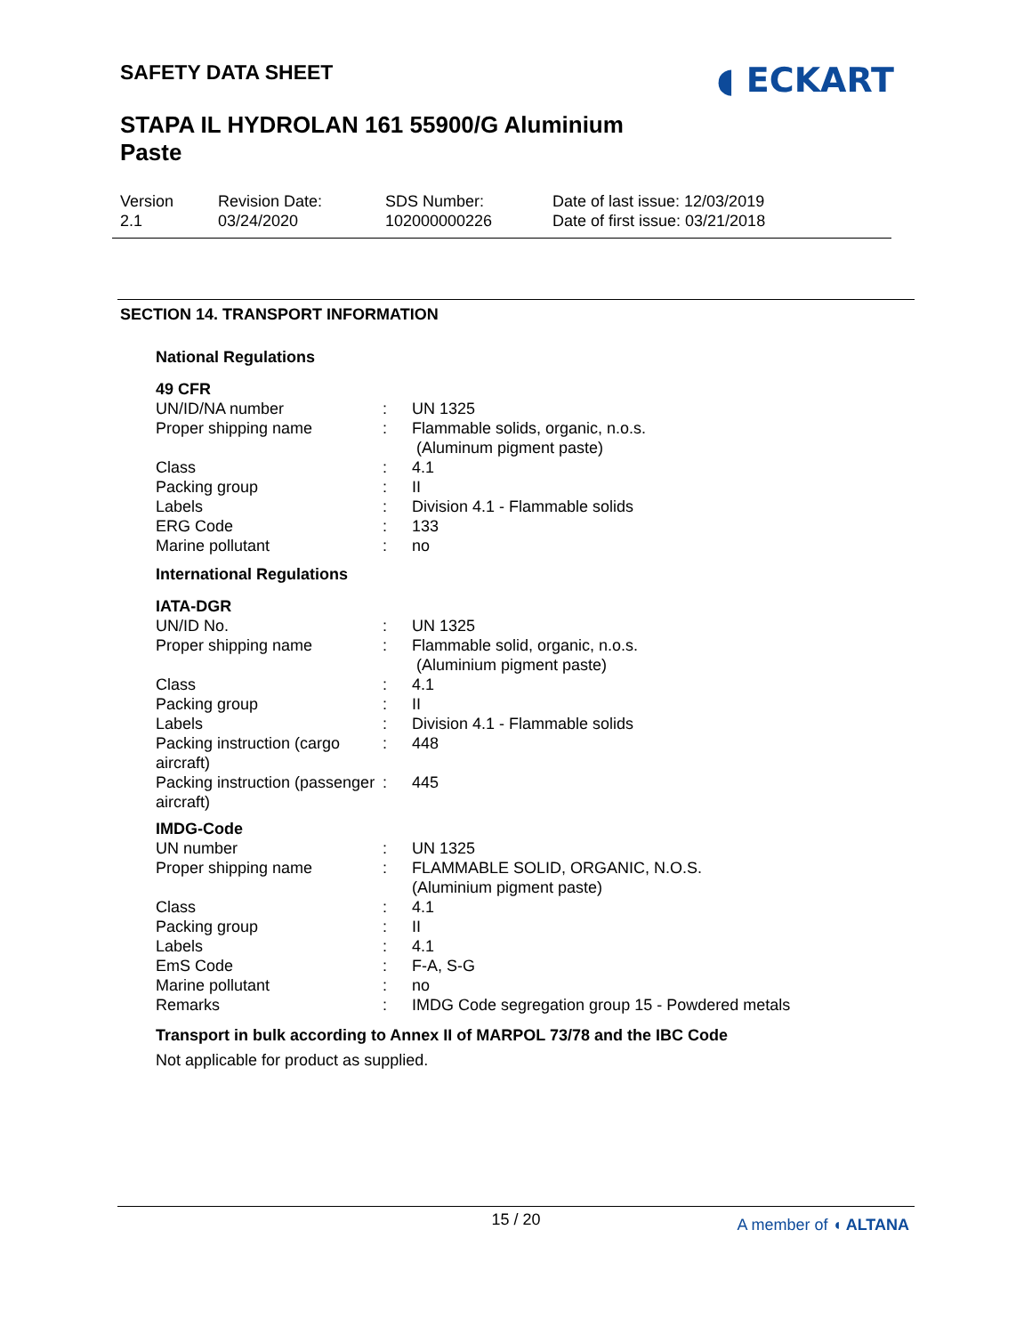SAFETY DATA SHEET
◖ ECKART
STAPA IL HYDROLAN 161 55900/G Aluminium Paste
Version
2.1
Revision Date:
03/24/2020
SDS Number:
102000000226
Date of last issue: 12/03/2019
Date of first issue: 03/21/2018
SECTION 14. TRANSPORT INFORMATION
National Regulations
49 CFR
| UN/ID/NA number | : | UN 1325 |
| Proper shipping name | : | Flammable solids, organic, n.o.s. (Aluminum pigment paste) |
| Class | : | 4.1 |
| Packing group | : | II |
| Labels | : | Division 4.1 - Flammable solids |
| ERG Code | : | 133 |
| Marine pollutant | : | no |
International Regulations
IATA-DGR
| UN/ID No. | : | UN 1325 |
| Proper shipping name | : | Flammable solid, organic, n.o.s. (Aluminium pigment paste) |
| Class | : | 4.1 |
| Packing group | : | II |
| Labels | : | Division 4.1 - Flammable solids |
| Packing instruction (cargo aircraft) | : | 448 |
| Packing instruction (passenger aircraft) | : | 445 |
IMDG-Code
| UN number | : | UN 1325 |
| Proper shipping name | : | FLAMMABLE SOLID, ORGANIC, N.O.S. (Aluminium pigment paste) |
| Class | : | 4.1 |
| Packing group | : | II |
| Labels | : | 4.1 |
| EmS Code | : | F-A, S-G |
| Marine pollutant | : | no |
| Remarks | : | IMDG Code segregation group 15 - Powdered metals |
Transport in bulk according to Annex II of MARPOL 73/78 and the IBC Code
Not applicable for product as supplied.
15 / 20
A member of ◖ ALTANA